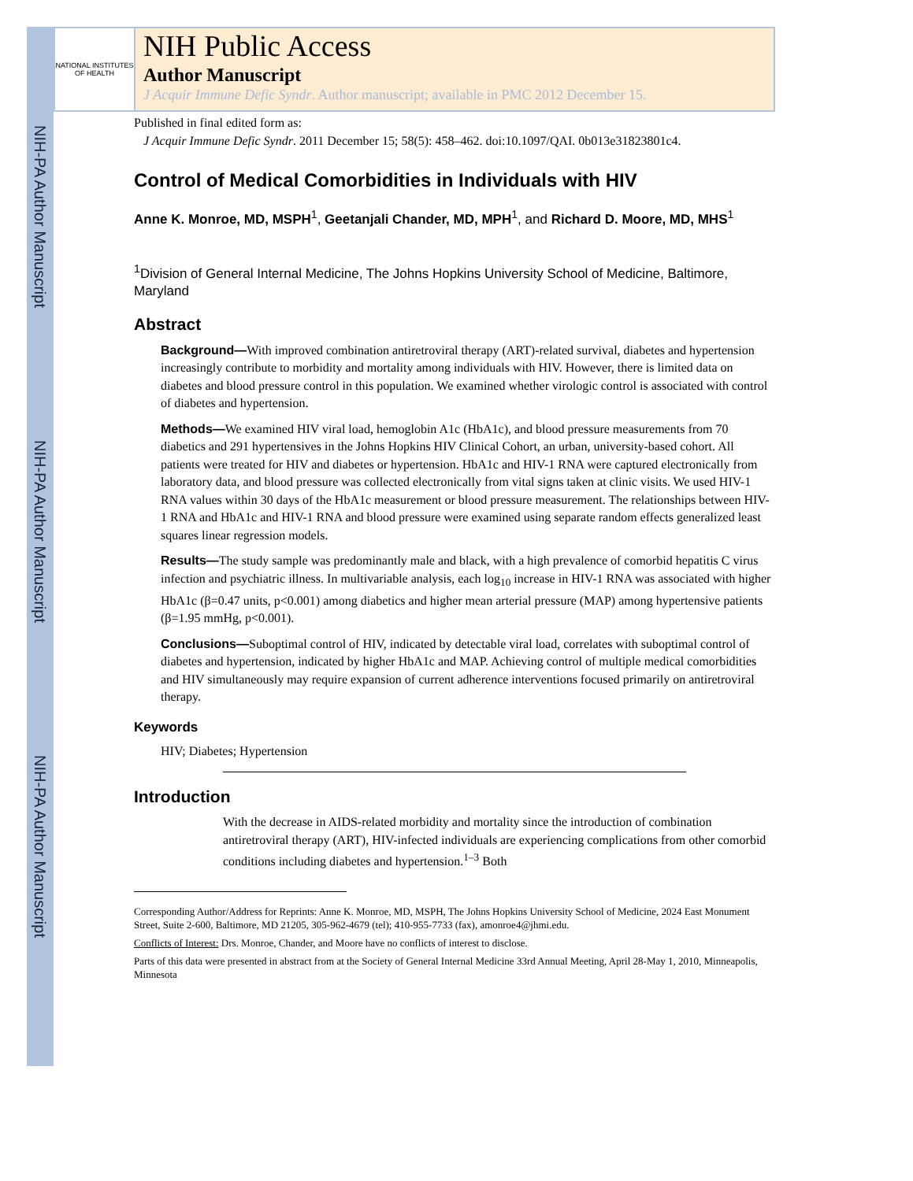NIH-PA Author Manuscript
NIH-PA Author Manuscript
NIH-PA Author Manuscript
NATIONAL INSTITUTES OF HEALTH
NIH Public Access
Author Manuscript
J Acquir Immune Defic Syndr. Author manuscript; available in PMC 2012 December 15.
Published in final edited form as:
J Acquir Immune Defic Syndr. 2011 December 15; 58(5): 458–462. doi:10.1097/QAI. 0b013e31823801c4.
Control of Medical Comorbidities in Individuals with HIV
Anne K. Monroe, MD, MSPH<sup>1</sup>, Geetanjali Chander, MD, MPH<sup>1</sup>, and Richard D. Moore, MD, MHS<sup>1</sup>
<sup>1</sup> Division of General Internal Medicine, The Johns Hopkins University School of Medicine, Baltimore, Maryland
Abstract
Background—With improved combination antiretroviral therapy (ART)-related survival, diabetes and hypertension increasingly contribute to morbidity and mortality among individuals with HIV. However, there is limited data on diabetes and blood pressure control in this population. We examined whether virologic control is associated with control of diabetes and hypertension.
Methods—We examined HIV viral load, hemoglobin A1c (HbA1c), and blood pressure measurements from 70 diabetics and 291 hypertensives in the Johns Hopkins HIV Clinical Cohort, an urban, university-based cohort. All patients were treated for HIV and diabetes or hypertension. HbA1c and HIV-1 RNA were captured electronically from laboratory data, and blood pressure was collected electronically from vital signs taken at clinic visits. We used HIV-1 RNA values within 30 days of the HbA1c measurement or blood pressure measurement. The relationships between HIV-1 RNA and HbA1c and HIV-1 RNA and blood pressure were examined using separate random effects generalized least squares linear regression models.
Results—The study sample was predominantly male and black, with a high prevalence of comorbid hepatitis C virus infection and psychiatric illness. In multivariable analysis, each log<sub>10</sub> increase in HIV-1 RNA was associated with higher HbA1c (β=0.47 units, p<0.001) among diabetics and higher mean arterial pressure (MAP) among hypertensive patients (β=1.95 mmHg, p<0.001).
Conclusions—Suboptimal control of HIV, indicated by detectable viral load, correlates with suboptimal control of diabetes and hypertension, indicated by higher HbA1c and MAP. Achieving control of multiple medical comorbidities and HIV simultaneously may require expansion of current adherence interventions focused primarily on antiretroviral therapy.
Keywords
HIV; Diabetes; Hypertension
Introduction
With the decrease in AIDS-related morbidity and mortality since the introduction of combination antiretroviral therapy (ART), HIV-infected individuals are experiencing complications from other comorbid conditions including diabetes and hypertension.<sup>1–3</sup> Both
Corresponding Author/Address for Reprints: Anne K. Monroe, MD, MSPH, The Johns Hopkins University School of Medicine, 2024 East Monument Street, Suite 2-600, Baltimore, MD 21205, 305-962-4679 (tel); 410-955-7733 (fax), amonroe4@jhmi.edu.
Conflicts of Interest: Drs. Monroe, Chander, and Moore have no conflicts of interest to disclose.
Parts of this data were presented in abstract from at the Society of General Internal Medicine 33rd Annual Meeting, April 28-May 1, 2010, Minneapolis, Minnesota